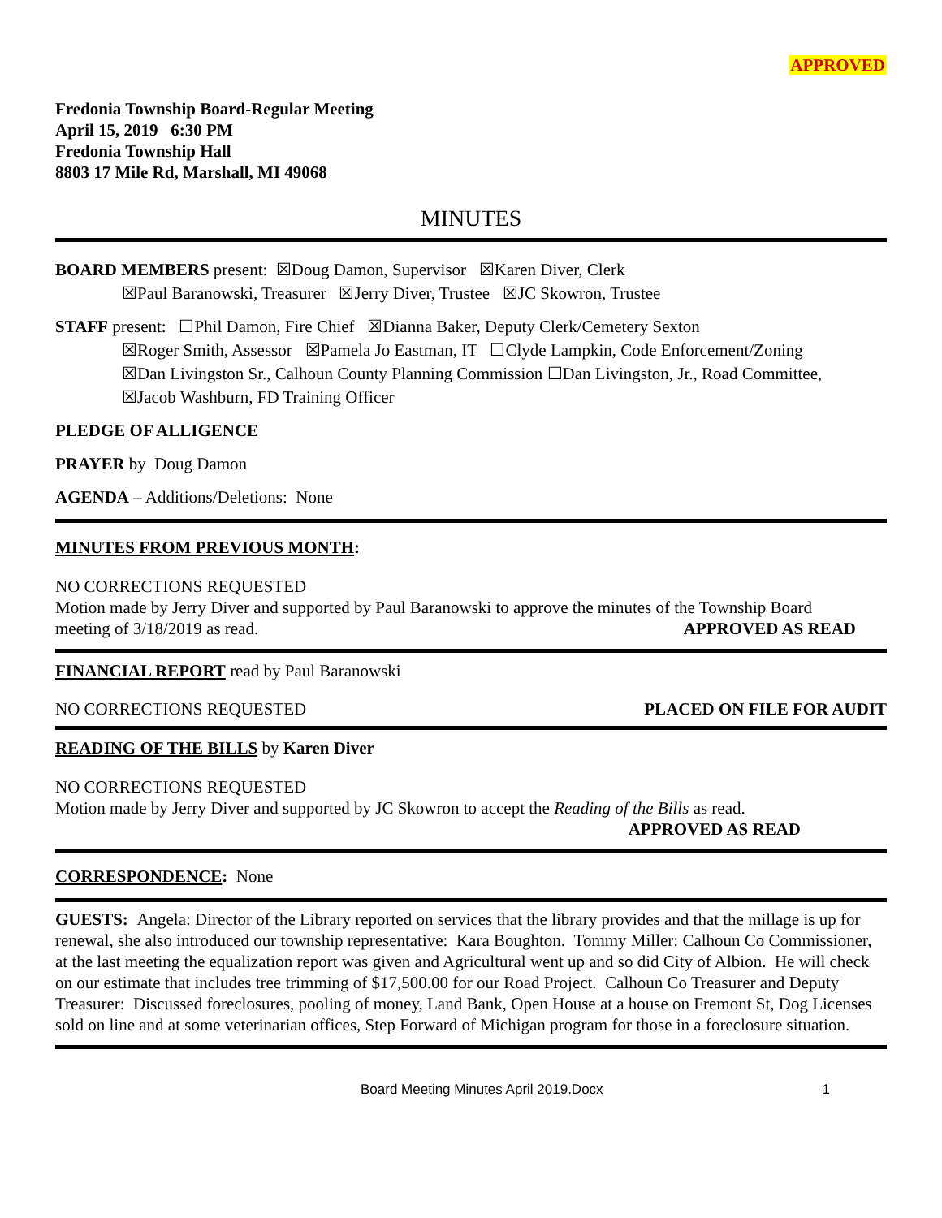APPROVED
Fredonia Township Board-Regular Meeting
April 15, 2019 6:30 PM
Fredonia Township Hall
8803 17 Mile Rd, Marshall, MI 49068
MINUTES
BOARD MEMBERS present: ☒Doug Damon, Supervisor ☒Karen Diver, Clerk
☒Paul Baranowski, Treasurer ☒Jerry Diver, Trustee ☒JC Skowron, Trustee
STAFF present: ☐Phil Damon, Fire Chief ☒Dianna Baker, Deputy Clerk/Cemetery Sexton
☒Roger Smith, Assessor ☒Pamela Jo Eastman, IT ☐Clyde Lampkin, Code Enforcement/Zoning
☒Dan Livingston Sr., Calhoun County Planning Commission ☐Dan Livingston, Jr., Road Committee,
☒Jacob Washburn, FD Training Officer
PLEDGE OF ALLIGENCE
PRAYER by Doug Damon
AGENDA – Additions/Deletions: None
MINUTES FROM PREVIOUS MONTH:
NO CORRECTIONS REQUESTED
Motion made by Jerry Diver and supported by Paul Baranowski to approve the minutes of the Township Board
meeting of 3/18/2019 as read. APPROVED AS READ
FINANCIAL REPORT read by Paul Baranowski
NO CORRECTIONS REQUESTED PLACED ON FILE FOR AUDIT
READING OF THE BILLS by Karen Diver
NO CORRECTIONS REQUESTED
Motion made by Jerry Diver and supported by JC Skowron to accept the Reading of the Bills as read.
APPROVED AS READ
CORRESPONDENCE: None
GUESTS: Angela: Director of the Library reported on services that the library provides and that the millage is up for renewal, she also introduced our township representative: Kara Boughton. Tommy Miller: Calhoun Co Commissioner, at the last meeting the equalization report was given and Agricultural went up and so did City of Albion. He will check on our estimate that includes tree trimming of $17,500.00 for our Road Project. Calhoun Co Treasurer and Deputy Treasurer: Discussed foreclosures, pooling of money, Land Bank, Open House at a house on Fremont St, Dog Licenses sold on line and at some veterinarian offices, Step Forward of Michigan program for those in a foreclosure situation.
Board Meeting Minutes April 2019.Docx 1